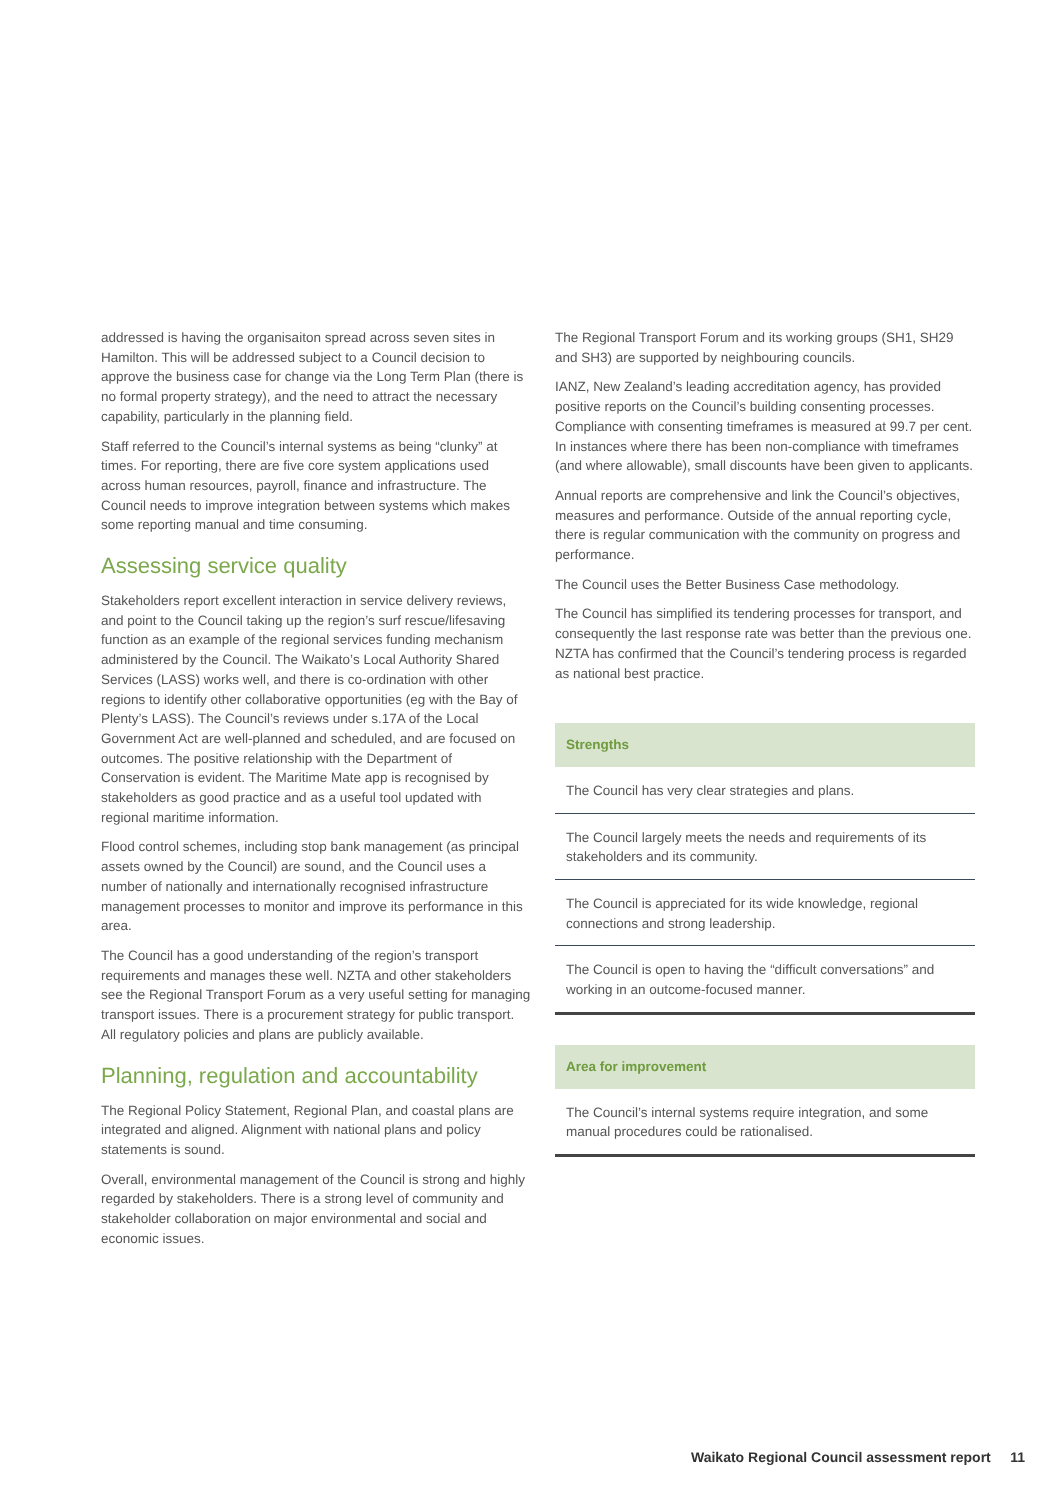addressed is having the organisaiton spread across seven sites in Hamilton. This will be addressed subject to a Council decision to approve the business case for change via the Long Term Plan (there is no formal property strategy), and the need to attract the necessary capability, particularly in the planning field.
Staff referred to the Council’s internal systems as being “clunky” at times. For reporting, there are five core system applications used across human resources, payroll, finance and infrastructure. The Council needs to improve integration between systems which makes some reporting manual and time consuming.
Assessing service quality
Stakeholders report excellent interaction in service delivery reviews, and point to the Council taking up the region’s surf rescue/lifesaving function as an example of the regional services funding mechanism administered by the Council. The Waikato’s Local Authority Shared Services (LASS) works well, and there is co-ordination with other regions to identify other collaborative opportunities (eg with the Bay of Plenty’s LASS). The Council’s reviews under s.17A of the Local Government Act are well-planned and scheduled, and are focused on outcomes. The positive relationship with the Department of Conservation is evident. The Maritime Mate app is recognised by stakeholders as good practice and as a useful tool updated with regional maritime information.
Flood control schemes, including stop bank management (as principal assets owned by the Council) are sound, and the Council uses a number of nationally and internationally recognised infrastructure management processes to monitor and improve its performance in this area.
The Council has a good understanding of the region’s transport requirements and manages these well. NZTA and other stakeholders see the Regional Transport Forum as a very useful setting for managing transport issues. There is a procurement strategy for public transport. All regulatory policies and plans are publicly available.
Planning, regulation and accountability
The Regional Policy Statement, Regional Plan, and coastal plans are integrated and aligned. Alignment with national plans and policy statements is sound.
Overall, environmental management of the Council is strong and highly regarded by stakeholders. There is a strong level of community and stakeholder collaboration on major environmental and social and economic issues.
The Regional Transport Forum and its working groups (SH1, SH29 and SH3) are supported by neighbouring councils.
IANZ, New Zealand’s leading accreditation agency, has provided positive reports on the Council’s building consenting processes. Compliance with consenting timeframes is measured at 99.7 per cent. In instances where there has been non-compliance with timeframes (and where allowable), small discounts have been given to applicants.
Annual reports are comprehensive and link the Council’s objectives, measures and performance. Outside of the annual reporting cycle, there is regular communication with the community on progress and performance.
The Council uses the Better Business Case methodology.
The Council has simplified its tendering processes for transport, and consequently the last response rate was better than the previous one. NZTA has confirmed that the Council’s tendering process is regarded as national best practice.
Strengths
The Council has very clear strategies and plans.
The Council largely meets the needs and requirements of its stakeholders and its community.
The Council is appreciated for its wide knowledge, regional connections and strong leadership.
The Council is open to having the “difficult conversations” and working in an outcome-focused manner.
Area for improvement
The Council’s internal systems require integration, and some manual procedures could be rationalised.
Waikato Regional Council assessment report 11